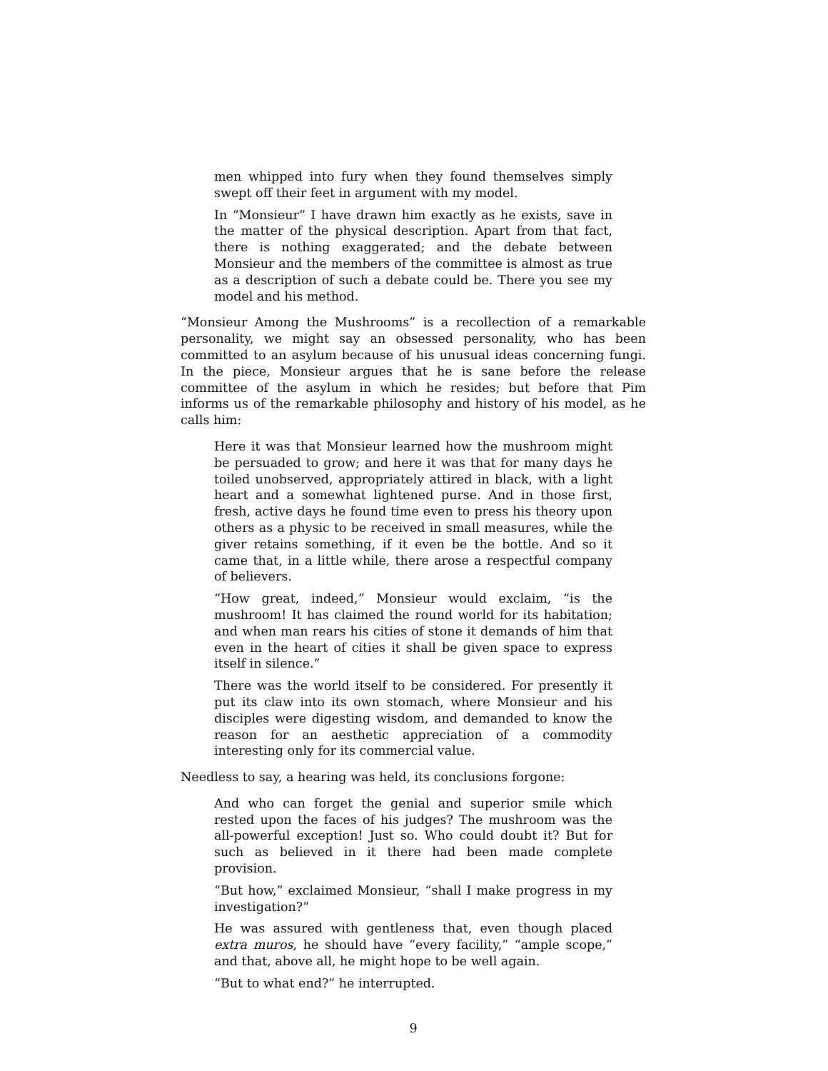men whipped into fury when they found themselves simply swept off their feet in argument with my model.
In “Monsieur” I have drawn him exactly as he exists, save in the matter of the physical description. Apart from that fact, there is nothing exaggerated; and the debate between Monsieur and the members of the committee is almost as true as a description of such a debate could be. There you see my model and his method.
“Monsieur Among the Mushrooms” is a recollection of a remarkable personality, we might say an obsessed personality, who has been committed to an asylum because of his unusual ideas concerning fungi. In the piece, Monsieur argues that he is sane before the release committee of the asylum in which he resides; but before that Pim informs us of the remarkable philosophy and history of his model, as he calls him:
Here it was that Monsieur learned how the mushroom might be persuaded to grow; and here it was that for many days he toiled unobserved, appropriately attired in black, with a light heart and a somewhat lightened purse. And in those first, fresh, active days he found time even to press his theory upon others as a physic to be received in small measures, while the giver retains something, if it even be the bottle. And so it came that, in a little while, there arose a respectful company of believers.
“How great, indeed,” Monsieur would exclaim, “is the mushroom! It has claimed the round world for its habitation; and when man rears his cities of stone it demands of him that even in the heart of cities it shall be given space to express itself in silence.”
There was the world itself to be considered. For presently it put its claw into its own stomach, where Monsieur and his disciples were digesting wisdom, and demanded to know the reason for an aesthetic appreciation of a commodity interesting only for its commercial value.
Needless to say, a hearing was held, its conclusions forgone:
And who can forget the genial and superior smile which rested upon the faces of his judges? The mushroom was the all-powerful exception! Just so. Who could doubt it? But for such as believed in it there had been made complete provision.
“But how,” exclaimed Monsieur, “shall I make progress in my investigation?”
He was assured with gentleness that, even though placed extra muros, he should have “every facility,” “ample scope,” and that, above all, he might hope to be well again.
“But to what end?” he interrupted.
9